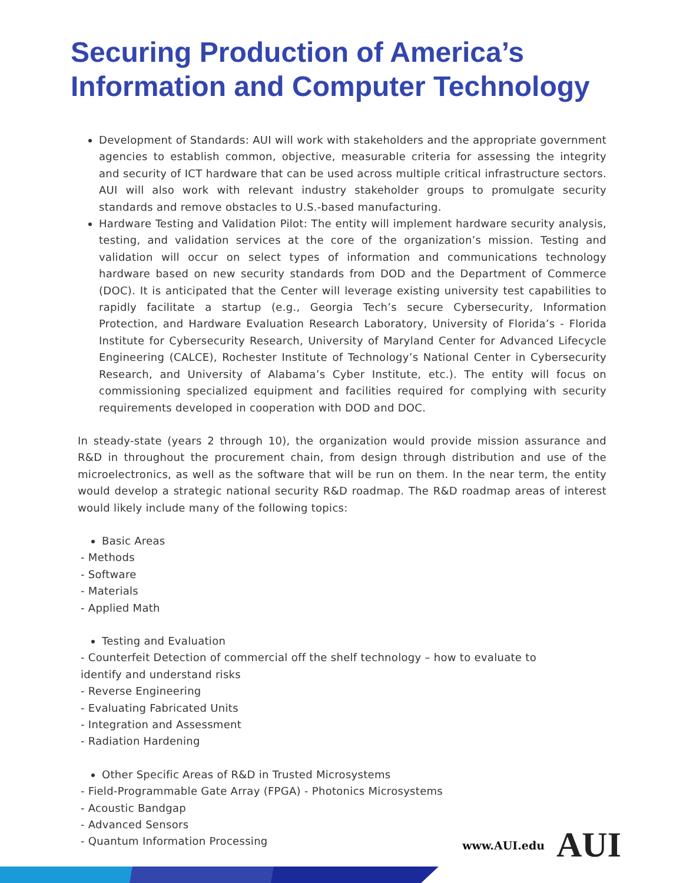Securing Production of America’s Information and Computer Technology
Development of Standards: AUI will work with stakeholders and the appropriate government agencies to establish common, objective, measurable criteria for assessing the integrity and security of ICT hardware that can be used across multiple critical infrastructure sectors. AUI will also work with relevant industry stakeholder groups to promulgate security standards and remove obstacles to U.S.-based manufacturing.
Hardware Testing and Validation Pilot: The entity will implement hardware security analysis, testing, and validation services at the core of the organization’s mission. Testing and validation will occur on select types of information and communications technology hardware based on new security standards from DOD and the Department of Commerce (DOC). It is anticipated that the Center will leverage existing university test capabilities to rapidly facilitate a startup (e.g., Georgia Tech’s secure Cybersecurity, Information Protection, and Hardware Evaluation Research Laboratory, University of Florida’s - Florida Institute for Cybersecurity Research, University of Maryland Center for Advanced Lifecycle Engineering (CALCE), Rochester Institute of Technology’s National Center in Cybersecurity Research, and University of Alabama’s Cyber Institute, etc.). The entity will focus on commissioning specialized equipment and facilities required for complying with security requirements developed in cooperation with DOD and DOC.
In steady-state (years 2 through 10), the organization would provide mission assurance and R&D in throughout the procurement chain, from design through distribution and use of the microelectronics, as well as the software that will be run on them. In the near term, the entity would develop a strategic national security R&D roadmap. The R&D roadmap areas of interest would likely include many of the following topics:
Basic Areas
- Methods
- Software
- Materials
- Applied Math
Testing and Evaluation
- Counterfeit Detection of commercial off the shelf technology – how to evaluate to
identify and understand risks
- Reverse Engineering
- Evaluating Fabricated Units
- Integration and Assessment
- Radiation Hardening
Other Specific Areas of R&D in Trusted Microsystems
- Field-Programmable Gate Array (FPGA) - Photonics Microsystems
- Acoustic Bandgap
- Advanced Sensors
- Quantum Information Processing
www.AUI.edu AUI